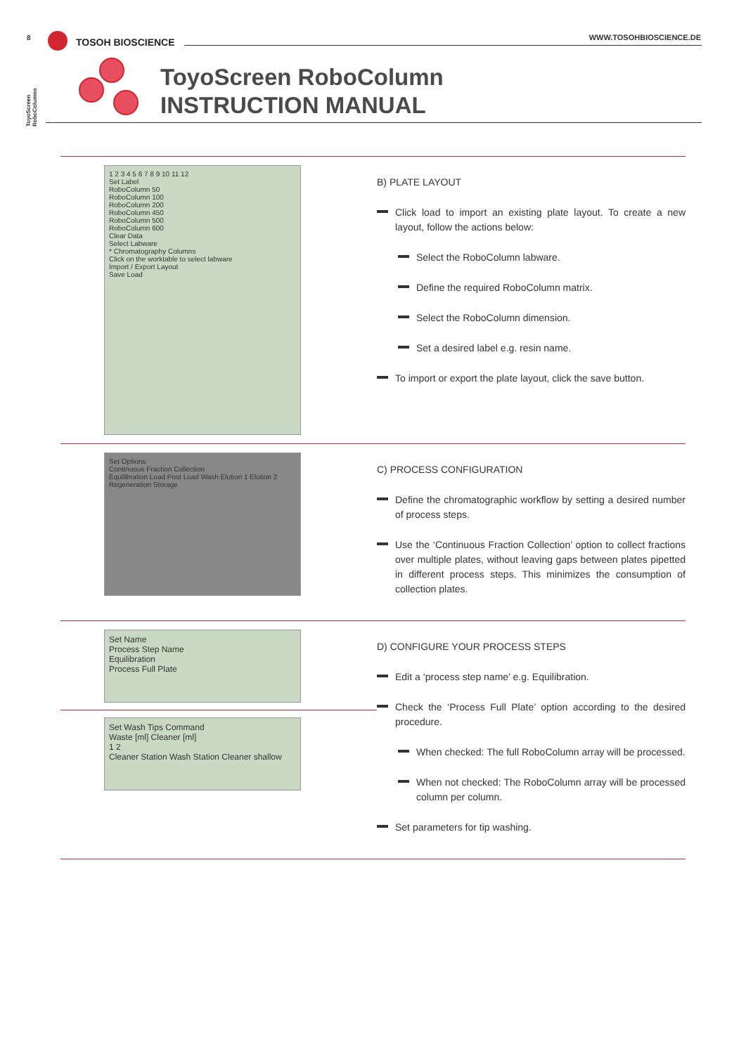8
ToyoScreen RoboColumns
TOSOH BIOSCIENCE WWW.TOSOHBIOSCIENCE.DE
ToyoScreen RoboColumn
INSTRUCTION MANUAL
1 2 3 4 5 6 7 8 9 10 11 12
Set Label
RoboColumn 50
RoboColumn 100
RoboColumn 200
RoboColumn 450
RoboColumn 500
RoboColumn 600
Clear Data
Select Labware
* Chromatography Columns
Click on the worktable to select labware
Import / Export Layout
Save Load
B) PLATE LAYOUT
Click load to import an existing plate layout. To create a new layout, follow the actions below:
Select the RoboColumn labware.
Define the required RoboColumn matrix.
Select the RoboColumn dimension.
Set a desired label e.g. resin name.
To import or export the plate layout, click the save button.
Set Options
Continuous Fraction Collection
Equilibration Load Post Load Wash Elution 1 Elution 2 Regeneration Storage
C) PROCESS CONFIGURATION
Define the chromatographic workflow by setting a desired number of process steps.
Use the ‘Continuous Fraction Collection’ option to collect fractions over multiple plates, without leaving gaps between plates pipetted in different process steps. This minimizes the consumption of collection plates.
Set Name
Process Step Name
Equilibration
Process Full Plate
Set Wash Tips Command
Waste [ml] Cleaner [ml]
1 2
Cleaner Station Wash Station Cleaner shallow
D) CONFIGURE YOUR PROCESS STEPS
Edit a ‘process step name’ e.g. Equilibration.
Check the ‘Process Full Plate’ option according to the desired procedure.
When checked: The full RoboColumn array will be processed.
When not checked: The RoboColumn array will be processed column per column.
Set parameters for tip washing.